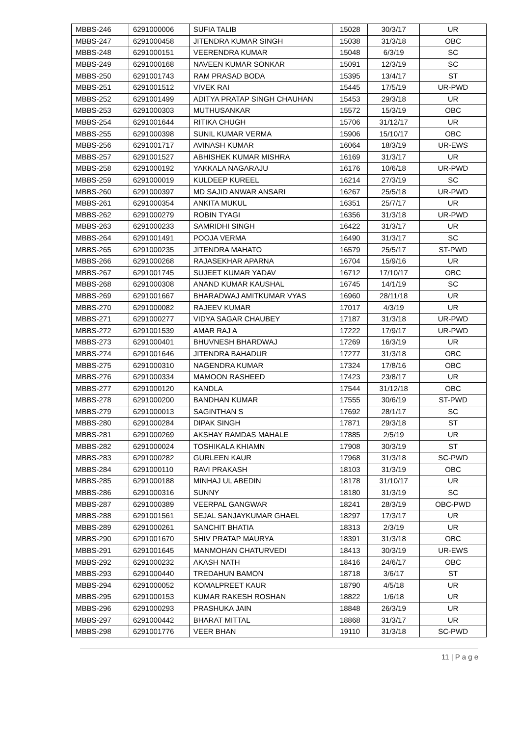| MBBS-246 | 6291000006 | SUFIA TALIB | 15028 | 30/3/17 | UR |
| MBBS-247 | 6291000458 | JITENDRA KUMAR SINGH | 15038 | 31/3/18 | OBC |
| MBBS-248 | 6291000151 | VEERENDRA KUMAR | 15048 | 6/3/19 | SC |
| MBBS-249 | 6291000168 | NAVEEN KUMAR SONKAR | 15091 | 12/3/19 | SC |
| MBBS-250 | 6291001743 | RAM PRASAD BODA | 15395 | 13/4/17 | ST |
| MBBS-251 | 6291001512 | VIVEK RAI | 15445 | 17/5/19 | UR-PWD |
| MBBS-252 | 6291001499 | ADITYA PRATAP SINGH CHAUHAN | 15453 | 29/3/18 | UR |
| MBBS-253 | 6291000303 | MUTHUSANKAR | 15572 | 15/3/19 | OBC |
| MBBS-254 | 6291001644 | RITIKA CHUGH | 15706 | 31/12/17 | UR |
| MBBS-255 | 6291000398 | SUNIL KUMAR VERMA | 15906 | 15/10/17 | OBC |
| MBBS-256 | 6291001717 | AVINASH KUMAR | 16064 | 18/3/19 | UR-EWS |
| MBBS-257 | 6291001527 | ABHISHEK KUMAR MISHRA | 16169 | 31/3/17 | UR |
| MBBS-258 | 6291000192 | YAKKALA NAGARAJU | 16176 | 10/6/18 | UR-PWD |
| MBBS-259 | 6291000019 | KULDEEP KUREEL | 16214 | 27/3/19 | SC |
| MBBS-260 | 6291000397 | MD SAJID ANWAR ANSARI | 16267 | 25/5/18 | UR-PWD |
| MBBS-261 | 6291000354 | ANKITA MUKUL | 16351 | 25/7/17 | UR |
| MBBS-262 | 6291000279 | ROBIN TYAGI | 16356 | 31/3/18 | UR-PWD |
| MBBS-263 | 6291000233 | SAMRIDHI SINGH | 16422 | 31/3/17 | UR |
| MBBS-264 | 6291001491 | POOJA VERMA | 16490 | 31/3/17 | SC |
| MBBS-265 | 6291000235 | JITENDRA MAHATO | 16579 | 25/5/17 | ST-PWD |
| MBBS-266 | 6291000268 | RAJASEKHAR APARNA | 16704 | 15/9/16 | UR |
| MBBS-267 | 6291001745 | SUJEET KUMAR YADAV | 16712 | 17/10/17 | OBC |
| MBBS-268 | 6291000308 | ANAND KUMAR KAUSHAL | 16745 | 14/1/19 | SC |
| MBBS-269 | 6291001667 | BHARADWAJ AMITKUMAR VYAS | 16960 | 28/11/18 | UR |
| MBBS-270 | 6291000082 | RAJEEV KUMAR | 17017 | 4/3/19 | UR |
| MBBS-271 | 6291000277 | VIDYA SAGAR CHAUBEY | 17187 | 31/3/18 | UR-PWD |
| MBBS-272 | 6291001539 | AMAR RAJ A | 17222 | 17/9/17 | UR-PWD |
| MBBS-273 | 6291000401 | BHUVNESH BHARDWAJ | 17269 | 16/3/19 | UR |
| MBBS-274 | 6291001646 | JITENDRA BAHADUR | 17277 | 31/3/18 | OBC |
| MBBS-275 | 6291000310 | NAGENDRA KUMAR | 17324 | 17/8/16 | OBC |
| MBBS-276 | 6291000334 | MAMOON RASHEED | 17423 | 23/8/17 | UR |
| MBBS-277 | 6291000120 | KANDLA | 17544 | 31/12/18 | OBC |
| MBBS-278 | 6291000200 | BANDHAN KUMAR | 17555 | 30/6/19 | ST-PWD |
| MBBS-279 | 6291000013 | SAGINTHAN S | 17692 | 28/1/17 | SC |
| MBBS-280 | 6291000284 | DIPAK SINGH | 17871 | 29/3/18 | ST |
| MBBS-281 | 6291000269 | AKSHAY RAMDAS MAHALE | 17885 | 2/5/19 | UR |
| MBBS-282 | 6291000024 | TOSHIKALA KHIAMN | 17908 | 30/3/19 | ST |
| MBBS-283 | 6291000282 | GURLEEN KAUR | 17968 | 31/3/18 | SC-PWD |
| MBBS-284 | 6291000110 | RAVI PRAKASH | 18103 | 31/3/19 | OBC |
| MBBS-285 | 6291000188 | MINHAJ UL ABEDIN | 18178 | 31/10/17 | UR |
| MBBS-286 | 6291000316 | SUNNY | 18180 | 31/3/19 | SC |
| MBBS-287 | 6291000389 | VEERPAL GANGWAR | 18241 | 28/3/19 | OBC-PWD |
| MBBS-288 | 6291001561 | SEJAL SANJAYKUMAR GHAEL | 18297 | 17/3/17 | UR |
| MBBS-289 | 6291000261 | SANCHIT BHATIA | 18313 | 2/3/19 | UR |
| MBBS-290 | 6291001670 | SHIV PRATAP MAURYA | 18391 | 31/3/18 | OBC |
| MBBS-291 | 6291001645 | MANMOHAN CHATURVEDI | 18413 | 30/3/19 | UR-EWS |
| MBBS-292 | 6291000232 | AKASH NATH | 18416 | 24/6/17 | OBC |
| MBBS-293 | 6291000440 | TREDAHUN BAMON | 18718 | 3/6/17 | ST |
| MBBS-294 | 6291000052 | KOMALPREET KAUR | 18790 | 4/5/18 | UR |
| MBBS-295 | 6291000153 | KUMAR RAKESH ROSHAN | 18822 | 1/6/18 | UR |
| MBBS-296 | 6291000293 | PRASHUKA JAIN | 18848 | 26/3/19 | UR |
| MBBS-297 | 6291000442 | BHARAT MITTAL | 18868 | 31/3/17 | UR |
| MBBS-298 | 6291001776 | VEER BHAN | 19110 | 31/3/18 | SC-PWD |
11 | P a g e